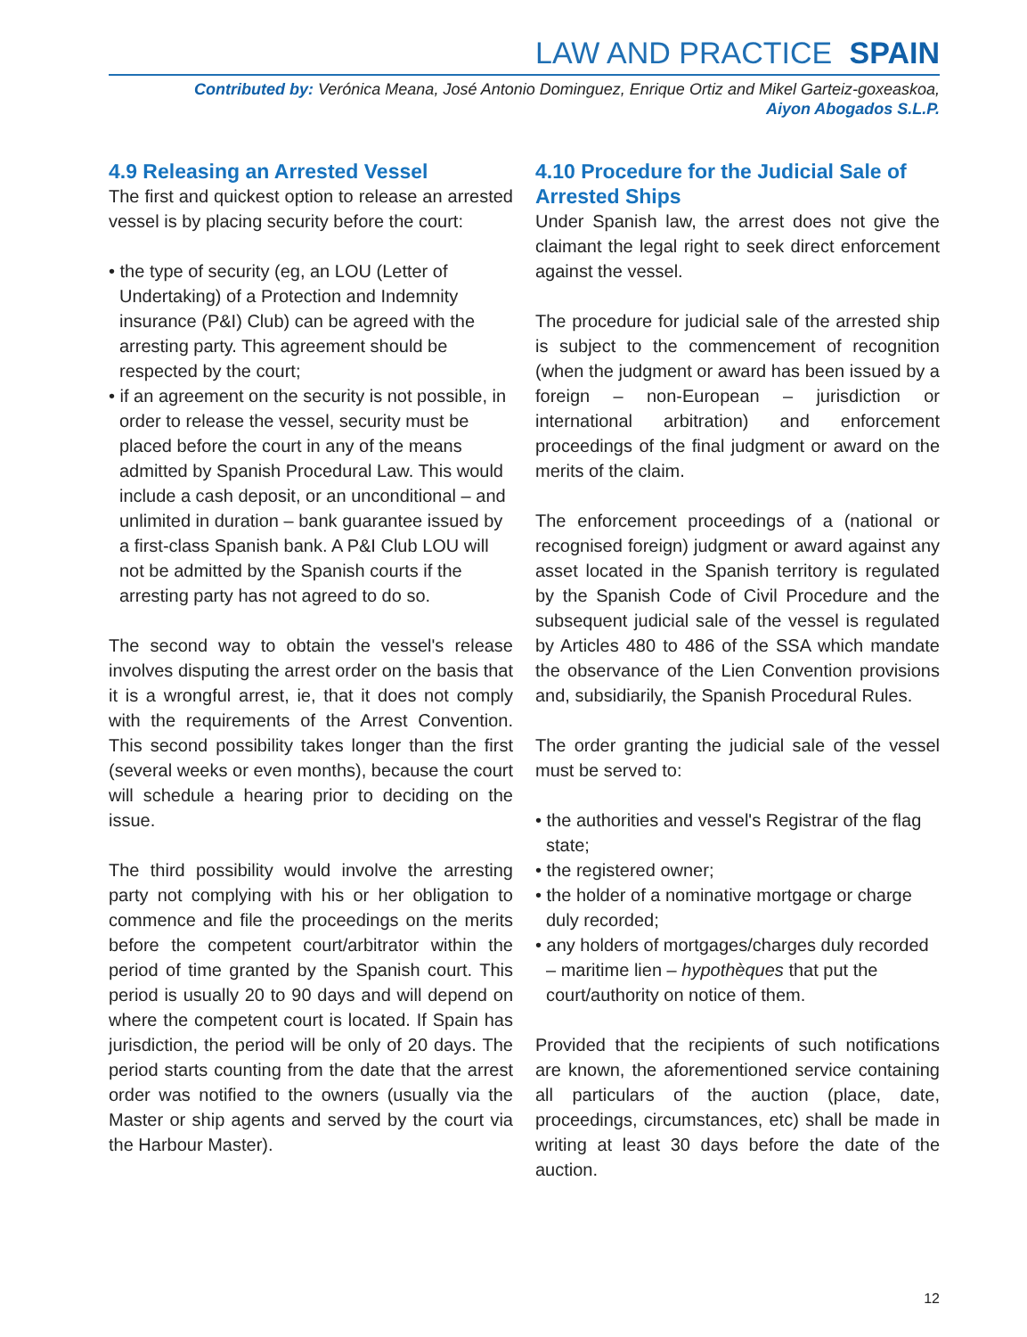LAW AND PRACTICE SPAIN
Contributed by: Verónica Meana, José Antonio Dominguez, Enrique Ortiz and Mikel Garteiz-goxeaskoa,
Aiyon Abogados S.L.P.
4.9 Releasing an Arrested Vessel
The first and quickest option to release an arrested vessel is by placing security before the court:
• the type of security (eg, an LOU (Letter of Undertaking) of a Protection and Indemnity insurance (P&I) Club) can be agreed with the arresting party. This agreement should be respected by the court;
• if an agreement on the security is not possible, in order to release the vessel, security must be placed before the court in any of the means admitted by Spanish Procedural Law. This would include a cash deposit, or an unconditional – and unlimited in duration – bank guarantee issued by a first-class Spanish bank. A P&I Club LOU will not be admitted by the Spanish courts if the arresting party has not agreed to do so.
The second way to obtain the vessel's release involves disputing the arrest order on the basis that it is a wrongful arrest, ie, that it does not comply with the requirements of the Arrest Convention. This second possibility takes longer than the first (several weeks or even months), because the court will schedule a hearing prior to deciding on the issue.
The third possibility would involve the arresting party not complying with his or her obligation to commence and file the proceedings on the merits before the competent court/arbitrator within the period of time granted by the Spanish court. This period is usually 20 to 90 days and will depend on where the competent court is located. If Spain has jurisdiction, the period will be only of 20 days. The period starts counting from the date that the arrest order was notified to the owners (usually via the Master or ship agents and served by the court via the Harbour Master).
4.10 Procedure for the Judicial Sale of Arrested Ships
Under Spanish law, the arrest does not give the claimant the legal right to seek direct enforcement against the vessel.
The procedure for judicial sale of the arrested ship is subject to the commencement of recognition (when the judgment or award has been issued by a foreign – non-European – jurisdiction or international arbitration) and enforcement proceedings of the final judgment or award on the merits of the claim.
The enforcement proceedings of a (national or recognised foreign) judgment or award against any asset located in the Spanish territory is regulated by the Spanish Code of Civil Procedure and the subsequent judicial sale of the vessel is regulated by Articles 480 to 486 of the SSA which mandate the observance of the Lien Convention provisions and, subsidiarily, the Spanish Procedural Rules.
The order granting the judicial sale of the vessel must be served to:
• the authorities and vessel's Registrar of the flag state;
• the registered owner;
• the holder of a nominative mortgage or charge duly recorded;
• any holders of mortgages/charges duly recorded – maritime lien – hypothèques that put the court/authority on notice of them.
Provided that the recipients of such notifications are known, the aforementioned service containing all particulars of the auction (place, date, proceedings, circumstances, etc) shall be made in writing at least 30 days before the date of the auction.
12